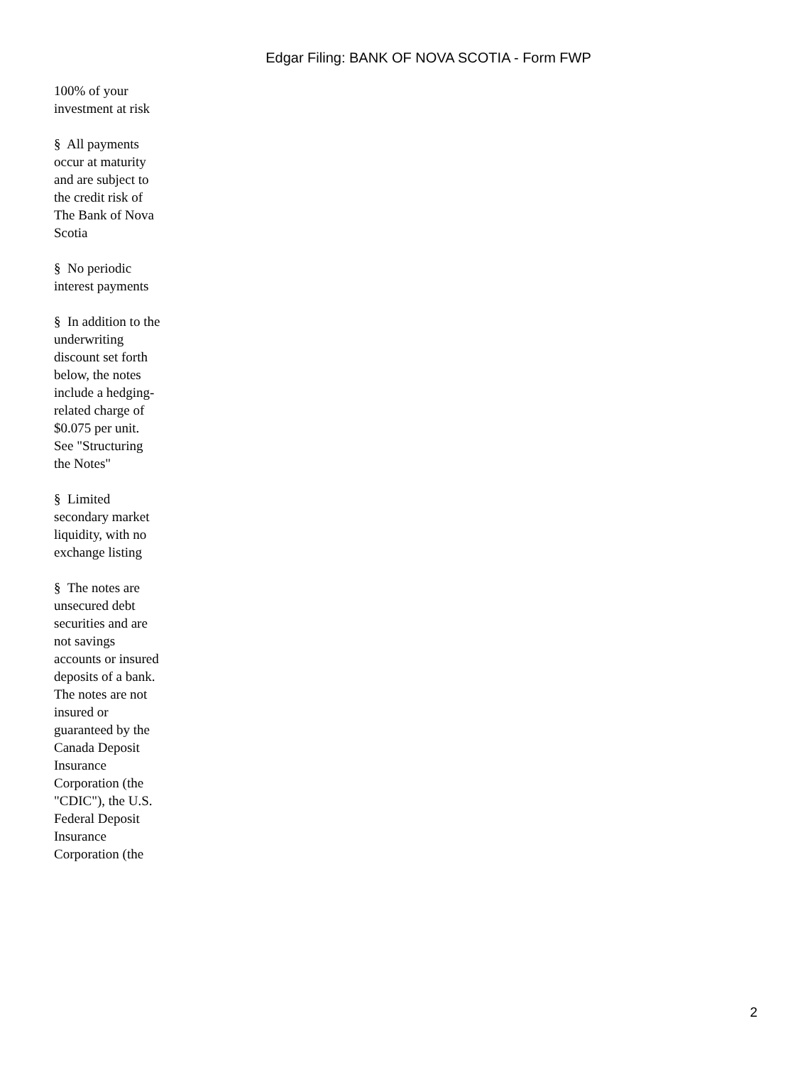Edgar Filing: BANK OF NOVA SCOTIA - Form FWP
100% of your investment at risk
§ All payments occur at maturity and are subject to the credit risk of The Bank of Nova Scotia
§ No periodic interest payments
§ In addition to the underwriting discount set forth below, the notes include a hedging-related charge of $0.075 per unit. See "Structuring the Notes"
§ Limited secondary market liquidity, with no exchange listing
§ The notes are unsecured debt securities and are not savings accounts or insured deposits of a bank. The notes are not insured or guaranteed by the Canada Deposit Insurance Corporation (the "CDIC"), the U.S. Federal Deposit Insurance Corporation (the
2